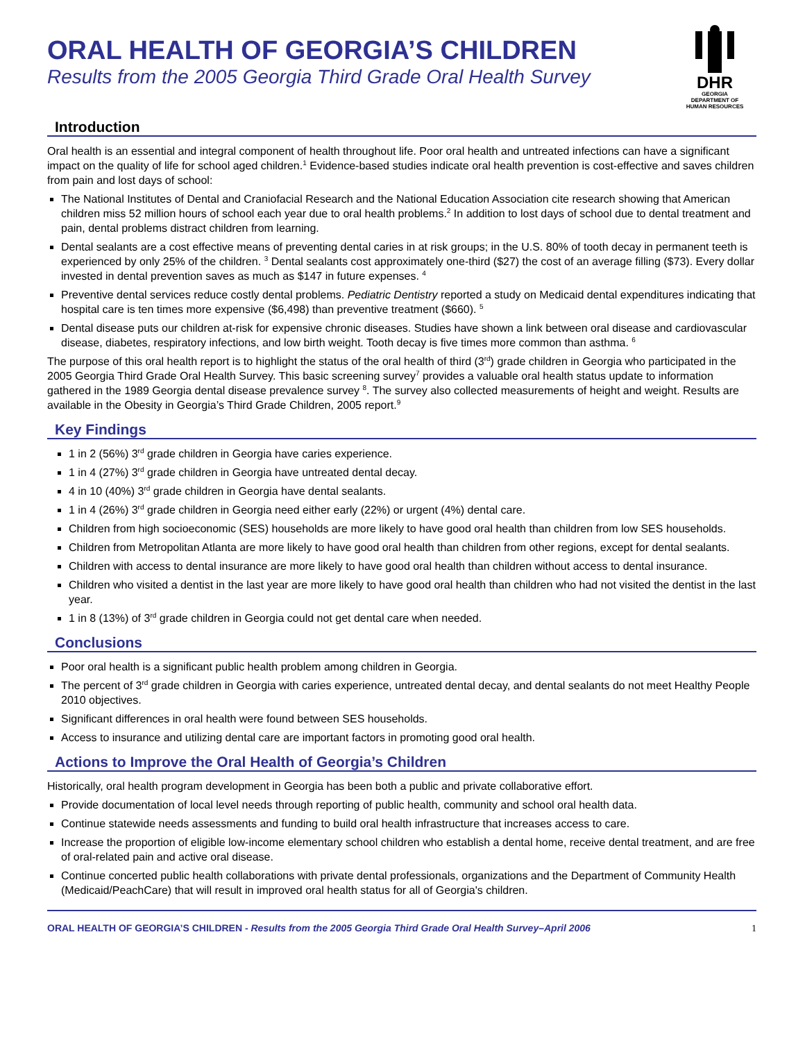ORAL HEALTH OF GEORGIA’S CHILDREN
Results from the 2005 Georgia Third Grade Oral Health Survey
DHR
GEORGIA
DEPARTMENT OF
HUMAN RESOURCES
Introduction
Oral health is an essential and integral component of health throughout life. Poor oral health and untreated infections can have a significant impact on the quality of life for school aged children.<sup>1</sup> Evidence-based studies indicate oral health prevention is cost-effective and saves children from pain and lost days of school:
The National Institutes of Dental and Craniofacial Research and the National Education Association cite research showing that American children miss 52 million hours of school each year due to oral health problems.<sup>2</sup> In addition to lost days of school due to dental treatment and pain, dental problems distract children from learning.
Dental sealants are a cost effective means of preventing dental caries in at risk groups; in the U.S. 80% of tooth decay in permanent teeth is experienced by only 25% of the children. <sup>3</sup> Dental sealants cost approximately one-third ($27) the cost of an average filling ($73). Every dollar invested in dental prevention saves as much as $147 in future expenses. <sup>4</sup>
Preventive dental services reduce costly dental problems. Pediatric Dentistry reported a study on Medicaid dental expenditures indicating that hospital care is ten times more expensive ($6,498) than preventive treatment ($660). <sup>5</sup>
Dental disease puts our children at-risk for expensive chronic diseases. Studies have shown a link between oral disease and cardiovascular disease, diabetes, respiratory infections, and low birth weight. Tooth decay is five times more common than asthma. <sup>6</sup>
The purpose of this oral health report is to highlight the status of the oral health of third (3<sup>rd</sup>) grade children in Georgia who participated in the 2005 Georgia Third Grade Oral Health Survey. This basic screening survey<sup>7</sup> provides a valuable oral health status update to information gathered in the 1989 Georgia dental disease prevalence survey <sup>8</sup>. The survey also collected measurements of height and weight. Results are available in the Obesity in Georgia’s Third Grade Children, 2005 report.<sup>9</sup>
Key Findings
1 in 2 (56%) 3<sup>rd</sup> grade children in Georgia have caries experience.
1 in 4 (27%) 3<sup>rd</sup> grade children in Georgia have untreated dental decay.
4 in 10 (40%) 3<sup>rd</sup> grade children in Georgia have dental sealants.
1 in 4 (26%) 3<sup>rd</sup> grade children in Georgia need either early (22%) or urgent (4%) dental care.
Children from high socioeconomic (SES) households are more likely to have good oral health than children from low SES households.
Children from Metropolitan Atlanta are more likely to have good oral health than children from other regions, except for dental sealants.
Children with access to dental insurance are more likely to have good oral health than children without access to dental insurance.
Children who visited a dentist in the last year are more likely to have good oral health than children who had not visited the dentist in the last year.
1 in 8 (13%) of 3<sup>rd</sup> grade children in Georgia could not get dental care when needed.
Conclusions
Poor oral health is a significant public health problem among children in Georgia.
The percent of 3<sup>rd</sup> grade children in Georgia with caries experience, untreated dental decay, and dental sealants do not meet Healthy People 2010 objectives.
Significant differences in oral health were found between SES households.
Access to insurance and utilizing dental care are important factors in promoting good oral health.
Actions to Improve the Oral Health of Georgia’s Children
Historically, oral health program development in Georgia has been both a public and private collaborative effort.
Provide documentation of local level needs through reporting of public health, community and school oral health data.
Continue statewide needs assessments and funding to build oral health infrastructure that increases access to care.
Increase the proportion of eligible low-income elementary school children who establish a dental home, receive dental treatment, and are free of oral-related pain and active oral disease.
Continue concerted public health collaborations with private dental professionals, organizations and the Department of Community Health (Medicaid/PeachCare) that will result in improved oral health status for all of Georgia's children.
ORAL HEALTH OF GEORGIA’S CHILDREN - Results from the 2005 Georgia Third Grade Oral Health Survey–April 2006 1